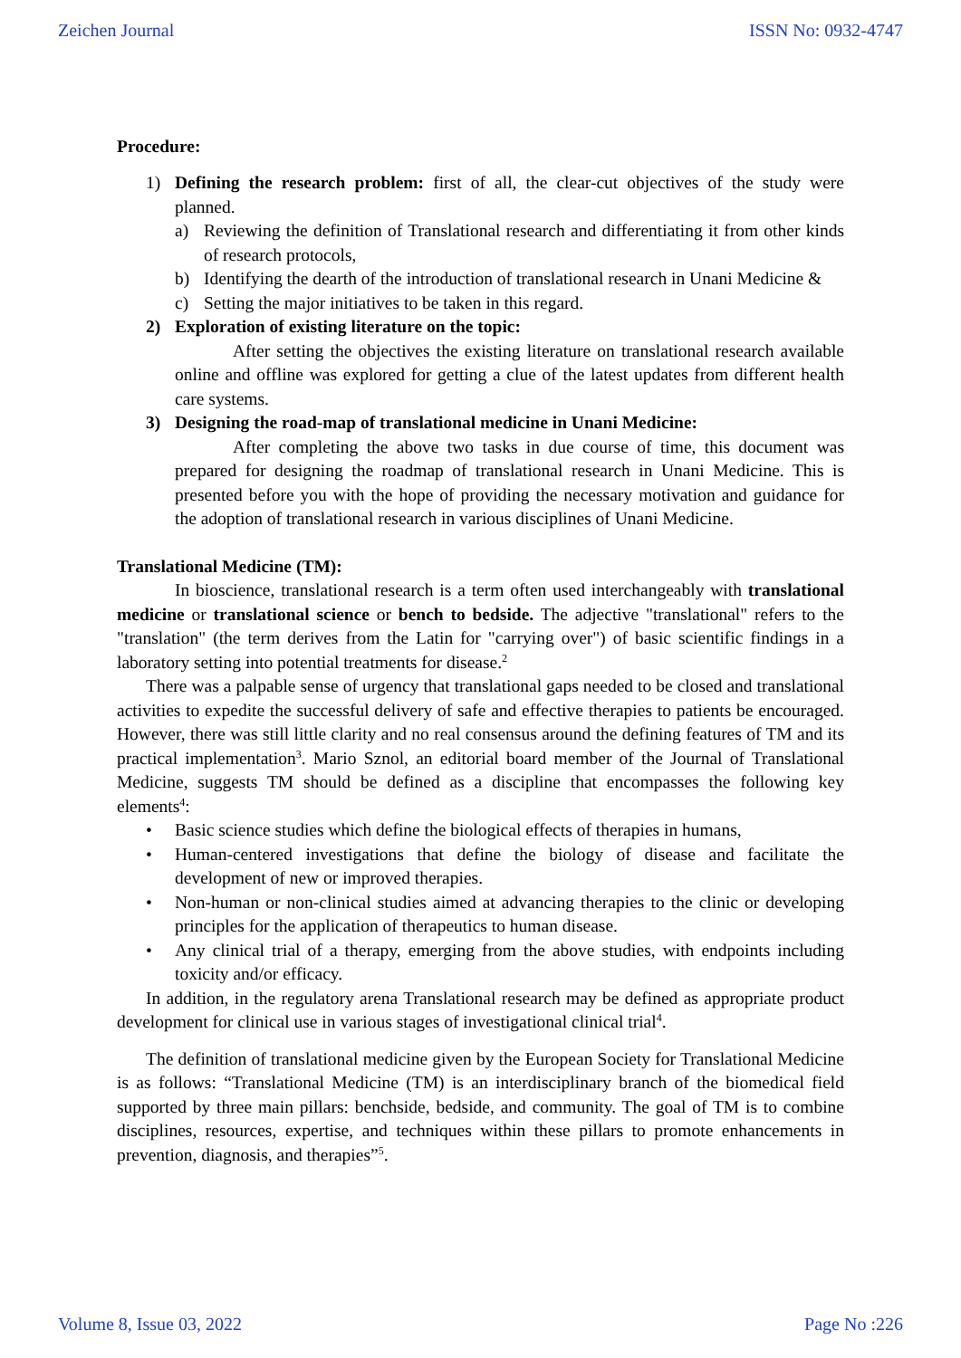Zeichen Journal ISSN No: 0932-4747
Procedure:
1) Defining the research problem: first of all, the clear-cut objectives of the study were planned.
a) Reviewing the definition of Translational research and differentiating it from other kinds of research protocols,
b) Identifying the dearth of the introduction of translational research in Unani Medicine &
c) Setting the major initiatives to be taken in this regard.
2) Exploration of existing literature on the topic:
After setting the objectives the existing literature on translational research available online and offline was explored for getting a clue of the latest updates from different health care systems.
3) Designing the road-map of translational medicine in Unani Medicine:
After completing the above two tasks in due course of time, this document was prepared for designing the roadmap of translational research in Unani Medicine. This is presented before you with the hope of providing the necessary motivation and guidance for the adoption of translational research in various disciplines of Unani Medicine.
Translational Medicine (TM):
In bioscience, translational research is a term often used interchangeably with translational medicine or translational science or bench to bedside. The adjective "translational" refers to the "translation" (the term derives from the Latin for "carrying over") of basic scientific findings in a laboratory setting into potential treatments for disease.<sup>2</sup>
There was a palpable sense of urgency that translational gaps needed to be closed and translational activities to expedite the successful delivery of safe and effective therapies to patients be encouraged. However, there was still little clarity and no real consensus around the defining features of TM and its practical implementation<sup>3</sup>. Mario Sznol, an editorial board member of the Journal of Translational Medicine, suggests TM should be defined as a discipline that encompasses the following key elements<sup>4</sup>:
• Basic science studies which define the biological effects of therapies in humans,
• Human-centered investigations that define the biology of disease and facilitate the development of new or improved therapies.
• Non-human or non-clinical studies aimed at advancing therapies to the clinic or developing principles for the application of therapeutics to human disease.
• Any clinical trial of a therapy, emerging from the above studies, with endpoints including toxicity and/or efficacy.
In addition, in the regulatory arena Translational research may be defined as appropriate product development for clinical use in various stages of investigational clinical trial<sup>4</sup>.
The definition of translational medicine given by the European Society for Translational Medicine is as follows: “Translational Medicine (TM) is an interdisciplinary branch of the biomedical field supported by three main pillars: benchside, bedside, and community. The goal of TM is to combine disciplines, resources, expertise, and techniques within these pillars to promote enhancements in prevention, diagnosis, and therapies”<sup>5</sup>.
Volume 8, Issue 03, 2022 Page No :226